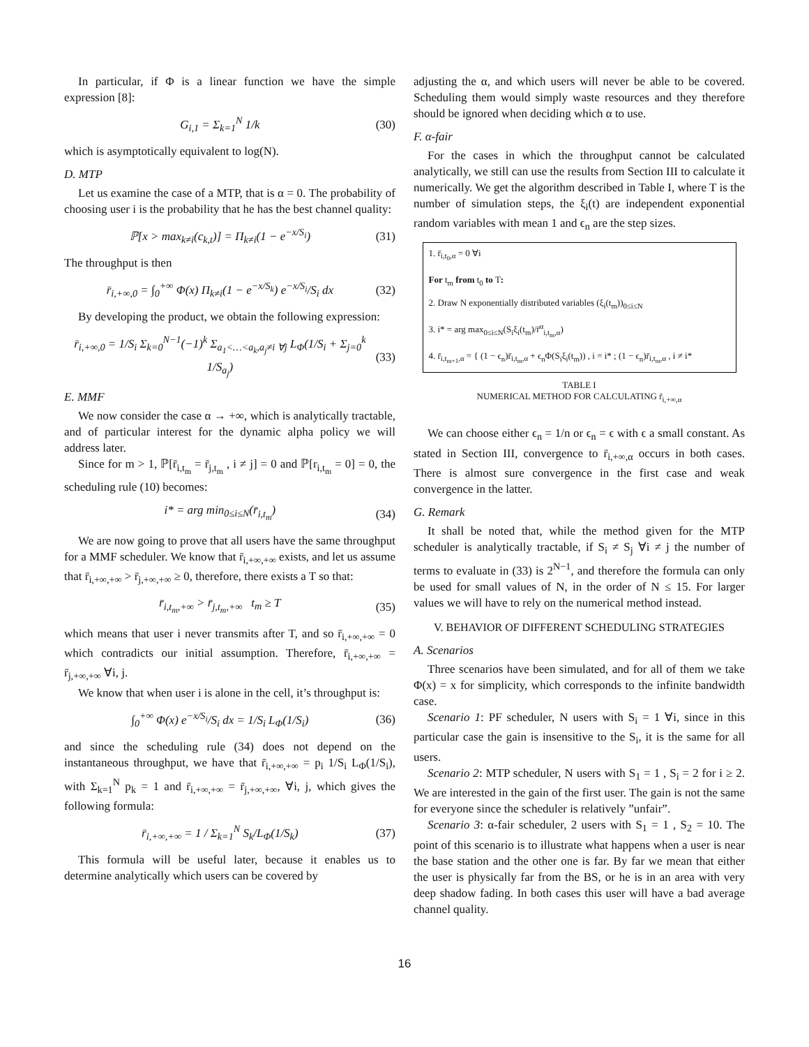In particular, if Φ is a linear function we have the simple expression [8]:
G<sub>i,1</sub> = Σ<sub>k=1</sub><sup>N</sup> 1/k (30)
which is asymptotically equivalent to log(N).
D. MTP
Let us examine the case of a MTP, that is α = 0. The probability of choosing user i is the probability that he has the best channel quality:
ℙ[x > max<sub>k≠i</sub>(c<sub>k,t</sub>)] = Π<sub>k≠i</sub>(1 − e<sup>−x/S<sub>i</sub></sup>) (31)
The throughput is then
r̄<sub>i,+∞,0</sub> = ∫<sub>0</sub><sup>+∞</sup> Φ(x) Π<sub>k≠i</sub>(1 − e<sup>−x/S<sub>k</sub></sup>) e<sup>−x/S<sub>i</sub></sup>/S<sub>i</sub> dx (32)
By developing the product, we obtain the following expression:
r̄<sub>i,+∞,0</sub> = 1/S<sub>i</sub> Σ<sub>k=0</sub><sup>N−1</sup>(−1)<sup>k</sup> Σ<sub>a<sub>1</sub><…<a<sub>k</sub>,a<sub>j</sub>≠i ∀j</sub> L<sub>Φ</sub>(1/S<sub>i</sub> + Σ<sub>j=0</sub><sup>k</sup> 1/S<sub>a<sub>j</sub></sub>) (33)
E. MMF
We now consider the case α → +∞, which is analytically tractable, and of particular interest for the dynamic alpha policy we will address later.
Since for m > 1, ℙ[r̄<sub>i,t<sub>m</sub></sub> = r̄<sub>j,t<sub>m</sub></sub> , i ≠ j] = 0 and ℙ[r<sub>i,t<sub>m</sub></sub> = 0] = 0, the scheduling rule (10) becomes:
i* = arg min<sub>0≤i≤N</sub>(r̄<sub>i,t<sub>m</sub></sub>) (34)
We are now going to prove that all users have the same throughput for a MMF scheduler. We know that r̄<sub>i,+∞,+∞</sub> exists, and let us assume that r̄<sub>i,+∞,+∞</sub> > r̄<sub>j,+∞,+∞</sub> ≥ 0, therefore, there exists a T so that:
r̄<sub>i,t<sub>m</sub>,+∞</sub> > r̄<sub>j,t<sub>m</sub>,+∞</sub> t<sub>m</sub> ≥ T (35)
which means that user i never transmits after T, and so r̄<sub>i,+∞,+∞</sub> = 0 which contradicts our initial assumption. Therefore, r̄<sub>i,+∞,+∞</sub> = r̄<sub>j,+∞,+∞</sub> ∀i, j.
We know that when user i is alone in the cell, it’s throughput is:
∫<sub>0</sub><sup>+∞</sup> Φ(x) e<sup>−x/S<sub>i</sub></sup>/S<sub>i</sub> dx = 1/S<sub>i</sub> L<sub>Φ</sub>(1/S<sub>i</sub>) (36)
and since the scheduling rule (34) does not depend on the instantaneous throughput, we have that r̄<sub>i,+∞,+∞</sub> = p<sub>i</sub> 1/S<sub>i</sub> L<sub>Φ</sub>(1/S<sub>i</sub>), with Σ<sub>k=1</sub><sup>N</sup> p<sub>k</sub> = 1 and r̄<sub>i,+∞,+∞</sub> = r̄<sub>j,+∞,+∞</sub>, ∀i, j, which gives the following formula:
r̄<sub>i,+∞,+∞</sub> = 1 / Σ<sub>k=1</sub><sup>N</sup> S<sub>k</sub>/L<sub>Φ</sub>(1/S<sub>k</sub>) (37)
This formula will be useful later, because it enables us to determine analytically which users can be covered by
adjusting the α, and which users will never be able to be covered. Scheduling them would simply waste resources and they therefore should be ignored when deciding which α to use.
F. α-fair
For the cases in which the throughput cannot be calculated analytically, we still can use the results from Section III to calculate it numerically. We get the algorithm described in Table I, where T is the number of simulation steps, the ξ<sub>i</sub>(t) are independent exponential random variables with mean 1 and ϵ<sub>n</sub> are the step sizes.
| 1. r̄<sub>i,t<sub>0</sub>,α</sub> = 0 ∀i |
| For t<sub>m</sub> from t<sub>0</sub> to T : |
| 2. Draw N exponentially distributed variables (ξ<sub>i</sub>(t<sub>m</sub>))<sub>0≤i≤N</sub> |
| 3. i* = arg max<sub>0≤i≤N</sub>(S<sub>i</sub>ξ<sub>i</sub>(t<sub>m</sub>)/r̄<sup>α</sup><sub>i,t<sub>m</sub>,α</sub>) |
| 4. r̄<sub>i,t<sub>m+1</sub>,α</sub> = { (1 − ϵ<sub>n</sub>)r̄<sub>i,t<sub>m</sub>,α</sub> + ϵ<sub>n</sub>Φ(S<sub>i</sub>ξ<sub>i</sub>(t<sub>m</sub>)) , i = i* ; (1 − ϵ<sub>n</sub>)r̄<sub>i,t<sub>m</sub>,α</sub> , i ≠ i* |
TABLE I
NUMERICAL METHOD FOR CALCULATING r̄<sub>i,+∞,α</sub>
We can choose either ϵ<sub>n</sub> = 1/n or ϵ<sub>n</sub> = ϵ with ϵ a small constant. As stated in Section III, convergence to r̄<sub>i,+∞,α</sub> occurs in both cases. There is almost sure convergence in the first case and weak convergence in the latter.
G. Remark
It shall be noted that, while the method given for the MTP scheduler is analytically tractable, if S<sub>i</sub> ≠ S<sub>j</sub> ∀i ≠ j the number of terms to evaluate in (33) is 2<sup>N−1</sup>, and therefore the formula can only be used for small values of N, in the order of N ≤ 15. For larger values we will have to rely on the numerical method instead.
V. BEHAVIOR OF DIFFERENT SCHEDULING STRATEGIES
A. Scenarios
Three scenarios have been simulated, and for all of them we take Φ(x) = x for simplicity, which corresponds to the infinite bandwidth case.
Scenario 1: PF scheduler, N users with S<sub>i</sub> = 1 ∀i, since in this particular case the gain is insensitive to the S<sub>i</sub>, it is the same for all users.
Scenario 2: MTP scheduler, N users with S<sub>1</sub> = 1 , S<sub>i</sub> = 2 for i ≥ 2. We are interested in the gain of the first user. The gain is not the same for everyone since the scheduler is relatively ”unfair”.
Scenario 3: α-fair scheduler, 2 users with S<sub>1</sub> = 1 , S<sub>2</sub> = 10. The point of this scenario is to illustrate what happens when a user is near the base station and the other one is far. By far we mean that either the user is physically far from the BS, or he is in an area with very deep shadow fading. In both cases this user will have a bad average channel quality.
16